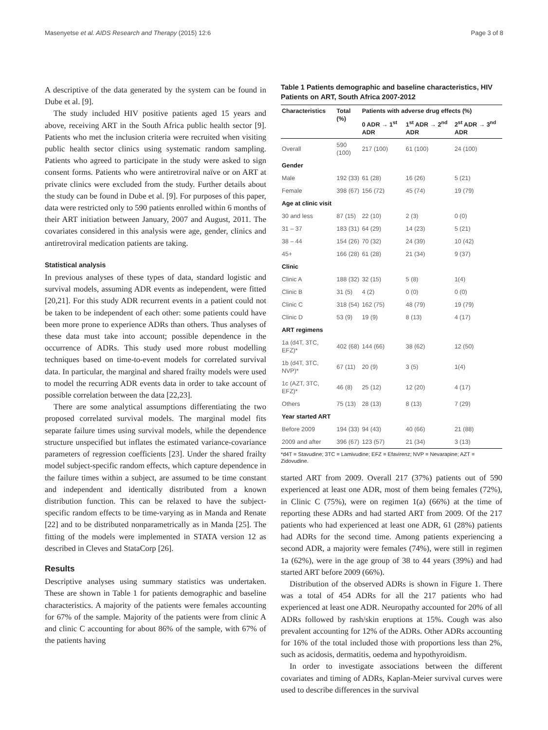Masenyetse et al. AIDS Research and Therapy (2015) 12:6 Page 3 of 8
A descriptive of the data generated by the system can be found in Dube et al. [9].
The study included HIV positive patients aged 15 years and above, receiving ART in the South Africa public health sector [9]. Patients who met the inclusion criteria were recruited when visiting public health sector clinics using systematic random sampling. Patients who agreed to participate in the study were asked to sign consent forms. Patients who were antiretroviral naïve or on ART at private clinics were excluded from the study. Further details about the study can be found in Dube et al. [9]. For purposes of this paper, data were restricted only to 590 patients enrolled within 6 months of their ART initiation between January, 2007 and August, 2011. The covariates considered in this analysis were age, gender, clinics and antiretroviral medication patients are taking.
Statistical analysis
In previous analyses of these types of data, standard logistic and survival models, assuming ADR events as independent, were fitted [20,21]. For this study ADR recurrent events in a patient could not be taken to be independent of each other: some patients could have been more prone to experience ADRs than others. Thus analyses of these data must take into account; possible dependence in the occurrence of ADRs. This study used more robust modelling techniques based on time-to-event models for correlated survival data. In particular, the marginal and shared frailty models were used to model the recurring ADR events data in order to take account of possible correlation between the data [22,23].
There are some analytical assumptions differentiating the two proposed correlated survival models. The marginal model fits separate failure times using survival models, while the dependence structure unspecified but inflates the estimated variance-covariance parameters of regression coefficients [23]. Under the shared frailty model subject-specific random effects, which capture dependence in the failure times within a subject, are assumed to be time constant and independent and identically distributed from a known distribution function. This can be relaxed to have the subject-specific random effects to be time-varying as in Manda and Renate [22] and to be distributed nonparametrically as in Manda [25]. The fitting of the models were implemented in STATA version 12 as described in Cleves and StataCorp [26].
Results
Descriptive analyses using summary statistics was undertaken. These are shown in Table 1 for patients demographic and baseline characteristics. A majority of the patients were females accounting for 67% of the sample. Majority of the patients were from clinic A and clinic C accounting for about 86% of the sample, with 67% of the patients having
Table 1 Patients demographic and baseline characteristics, HIV Patients on ART, South Africa 2007-2012
| Characteristics | Total (%) | Patients with adverse drug effects (%) | | |
| --- | --- | --- | --- | --- |
| | | 0 ADR → 1<sup>st</sup> ADR | 1<sup>st</sup> ADR → 2<sup>nd</sup> ADR | 2<sup>st</sup> ADR → 3<sup>nd</sup> ADR |
| Overall | 590 (100) | 217 (100) | 61 (100) | 24 (100) |
| Gender | | | | |
| Male | 192 (33) | 61 (28) | 16 (26) | 5 (21) |
| Female | 398 (67) | 156 (72) | 45 (74) | 19 (79) |
| Age at clinic visit | | | | |
| 30 and less | 87 (15) | 22 (10) | 2 (3) | 0 (0) |
| 31 – 37 | 183 (31) | 64 (29) | 14 (23) | 5 (21) |
| 38 – 44 | 154 (26) | 70 (32) | 24 (39) | 10 (42) |
| 45+ | 166 (28) | 61 (28) | 21 (34) | 9 (37) |
| Clinic | | | | |
| Clinic A | 188 (32) | 32 (15) | 5 (8) | 1(4) |
| Clinic B | 31 (5) | 4 (2) | 0 (0) | 0 (0) |
| Clinic C | 318 (54) | 162 (75) | 48 (79) | 19 (79) |
| Clinic D | 53 (9) | 19 (9) | 8 (13) | 4 (17) |
| ART regimens | | | | |
| 1a (d4T, 3TC, EFZ)* | 402 (68) | 144 (66) | 38 (62) | 12 (50) |
| 1b (d4T, 3TC, NVP)* | 67 (11) | 20 (9) | 3 (5) | 1(4) |
| 1c (AZT, 3TC, EFZ)* | 46 (8) | 25 (12) | 12 (20) | 4 (17) |
| Others | 75 (13) | 28 (13) | 8 (13) | 7 (29) |
| Year started ART | | | | |
| Before 2009 | 194 (33) | 94 (43) | 40 (66) | 21 (88) |
| 2009 and after | 396 (67) | 123 (57) | 21 (34) | 3 (13) |
*d4T = Stavudine; 3TC = Lamivudine; EFZ = Efavirenz; NVP = Nevarapine; AZT = Zidovudine.
started ART from 2009. Overall 217 (37%) patients out of 590 experienced at least one ADR, most of them being females (72%), in Clinic C (75%), were on regimen 1(a) (66%) at the time of reporting these ADRs and had started ART from 2009. Of the 217 patients who had experienced at least one ADR, 61 (28%) patients had ADRs for the second time. Among patients experiencing a second ADR, a majority were females (74%), were still in regimen 1a (62%), were in the age group of 38 to 44 years (39%) and had started ART before 2009 (66%).
Distribution of the observed ADRs is shown in Figure 1. There was a total of 454 ADRs for all the 217 patients who had experienced at least one ADR. Neuropathy accounted for 20% of all ADRs followed by rash/skin eruptions at 15%. Cough was also prevalent accounting for 12% of the ADRs. Other ADRs accounting for 16% of the total included those with proportions less than 2%, such as acidosis, dermatitis, oedema and hypothyroidism.
In order to investigate associations between the different covariates and timing of ADRs, Kaplan-Meier survival curves were used to describe differences in the survival